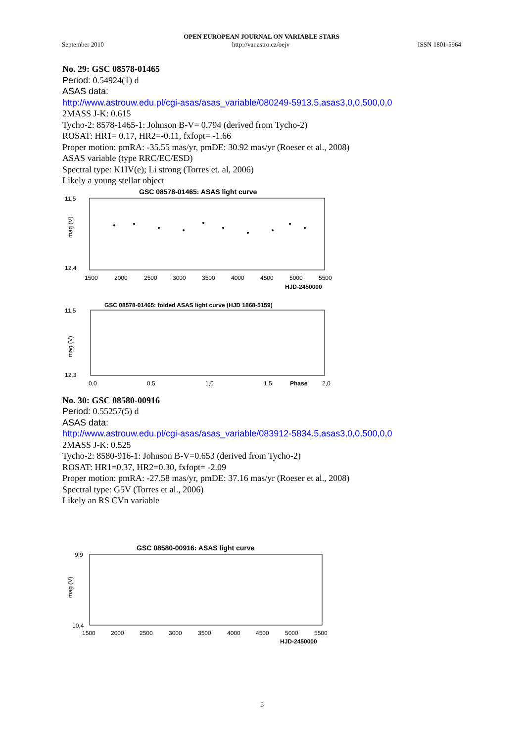OPEN EUROPEAN JOURNAL ON VARIABLE STARS
September 2010 http://var.astro.cz/oejv ISSN 1801-5964
No. 29: GSC 08578-01465
Period: 0.54924(1) d
ASAS data:
http://www.astrouw.edu.pl/cgi-asas/asas_variable/080249-5913.5,asas3,0,0,500,0,0
2MASS J-K: 0.615
Tycho-2: 8578-1465-1: Johnson B-V= 0.794 (derived from Tycho-2)
ROSAT: HR1= 0.17, HR2=-0.11, fxfopt= -1.66
Proper motion: pmRA: -35.55 mas/yr, pmDE: 30.92 mas/yr (Roeser et al., 2008)
ASAS variable (type RRC/EC/ESD)
Spectral type: K1IV(e); Li strong (Torres et. al, 2006)
Likely a young stellar object
GSC 08578-01465: ASAS light curve
11,5
12,4
1500
2000
2500
3000
3500
4000
4500
5000
5500
HJD-2450000
mag (V)
GSC 08578-01465: folded ASAS light curve (HJD 1868-5159)
11,5
12,3
0,0
0,5
1,0
1,5
Phase
2,0
mag (V)
No. 30: GSC 08580-00916
Period: 0.55257(5) d
ASAS data:
http://www.astrouw.edu.pl/cgi-asas/asas_variable/083912-5834.5,asas3,0,0,500,0,0
2MASS J-K: 0.525
Tycho-2: 8580-916-1: Johnson B-V=0.653 (derived from Tycho-2)
ROSAT: HR1=0.37, HR2=0.30, fxfopt= -2.09
Proper motion: pmRA: -27.58 mas/yr, pmDE: 37.16 mas/yr (Roeser et al., 2008)
Spectral type: G5V (Torres et al., 2006)
Likely an RS CVn variable
GSC 08580-00916: ASAS light curve
9,9
10,4
1500
2000
2500
3000
3500
4000
4500
5000
5500
HJD-2450000
mag (V)
5